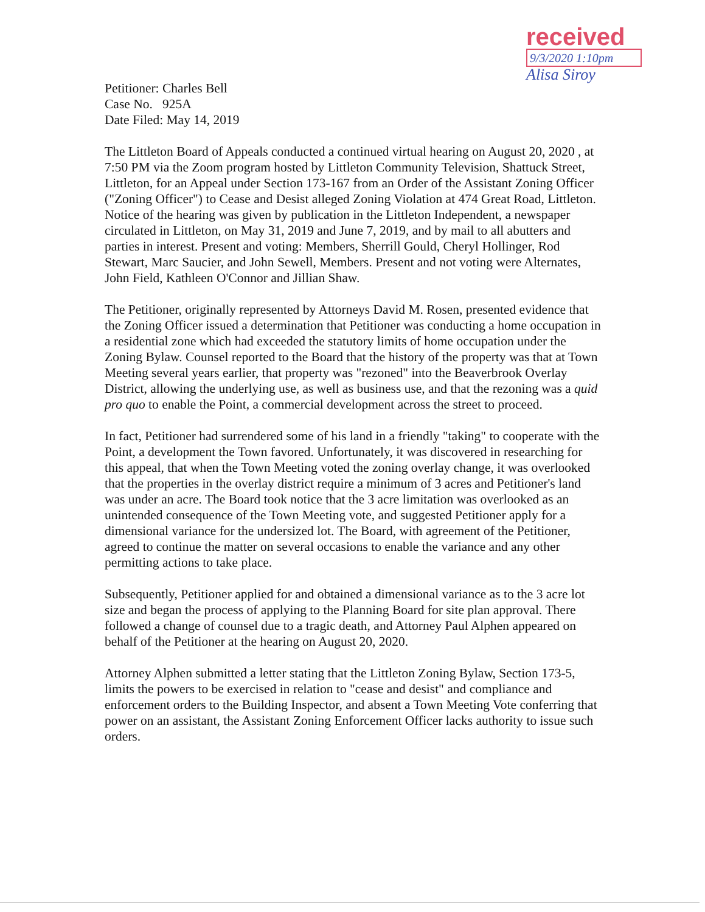received
9/3/2020 1:10pm
Alisa Siroy
Petitioner: Charles Bell
Case No. 925A
Date Filed: May 14, 2019
The Littleton Board of Appeals conducted a continued virtual hearing on August 20, 2020 , at 7:50 PM via the Zoom program hosted by Littleton Community Television, Shattuck Street, Littleton, for an Appeal under Section 173-167 from an Order of the Assistant Zoning Officer ("Zoning Officer") to Cease and Desist alleged Zoning Violation at 474 Great Road, Littleton. Notice of the hearing was given by publication in the Littleton Independent, a newspaper circulated in Littleton, on May 31, 2019 and June 7, 2019, and by mail to all abutters and parties in interest. Present and voting: Members, Sherrill Gould, Cheryl Hollinger, Rod Stewart, Marc Saucier, and John Sewell, Members. Present and not voting were Alternates, John Field, Kathleen O'Connor and Jillian Shaw.
The Petitioner, originally represented by Attorneys David M. Rosen, presented evidence that the Zoning Officer issued a determination that Petitioner was conducting a home occupation in a residential zone which had exceeded the statutory limits of home occupation under the Zoning Bylaw. Counsel reported to the Board that the history of the property was that at Town Meeting several years earlier, that property was "rezoned" into the Beaverbrook Overlay District, allowing the underlying use, as well as business use, and that the rezoning was a quid pro quo to enable the Point, a commercial development across the street to proceed.
In fact, Petitioner had surrendered some of his land in a friendly "taking" to cooperate with the Point, a development the Town favored. Unfortunately, it was discovered in researching for this appeal, that when the Town Meeting voted the zoning overlay change, it was overlooked that the properties in the overlay district require a minimum of 3 acres and Petitioner's land was under an acre. The Board took notice that the 3 acre limitation was overlooked as an unintended consequence of the Town Meeting vote, and suggested Petitioner apply for a dimensional variance for the undersized lot. The Board, with agreement of the Petitioner, agreed to continue the matter on several occasions to enable the variance and any other permitting actions to take place.
Subsequently, Petitioner applied for and obtained a dimensional variance as to the 3 acre lot size and began the process of applying to the Planning Board for site plan approval. There followed a change of counsel due to a tragic death, and Attorney Paul Alphen appeared on behalf of the Petitioner at the hearing on August 20, 2020.
Attorney Alphen submitted a letter stating that the Littleton Zoning Bylaw, Section 173-5, limits the powers to be exercised in relation to "cease and desist" and compliance and enforcement orders to the Building Inspector, and absent a Town Meeting Vote conferring that power on an assistant, the Assistant Zoning Enforcement Officer lacks authority to issue such orders.